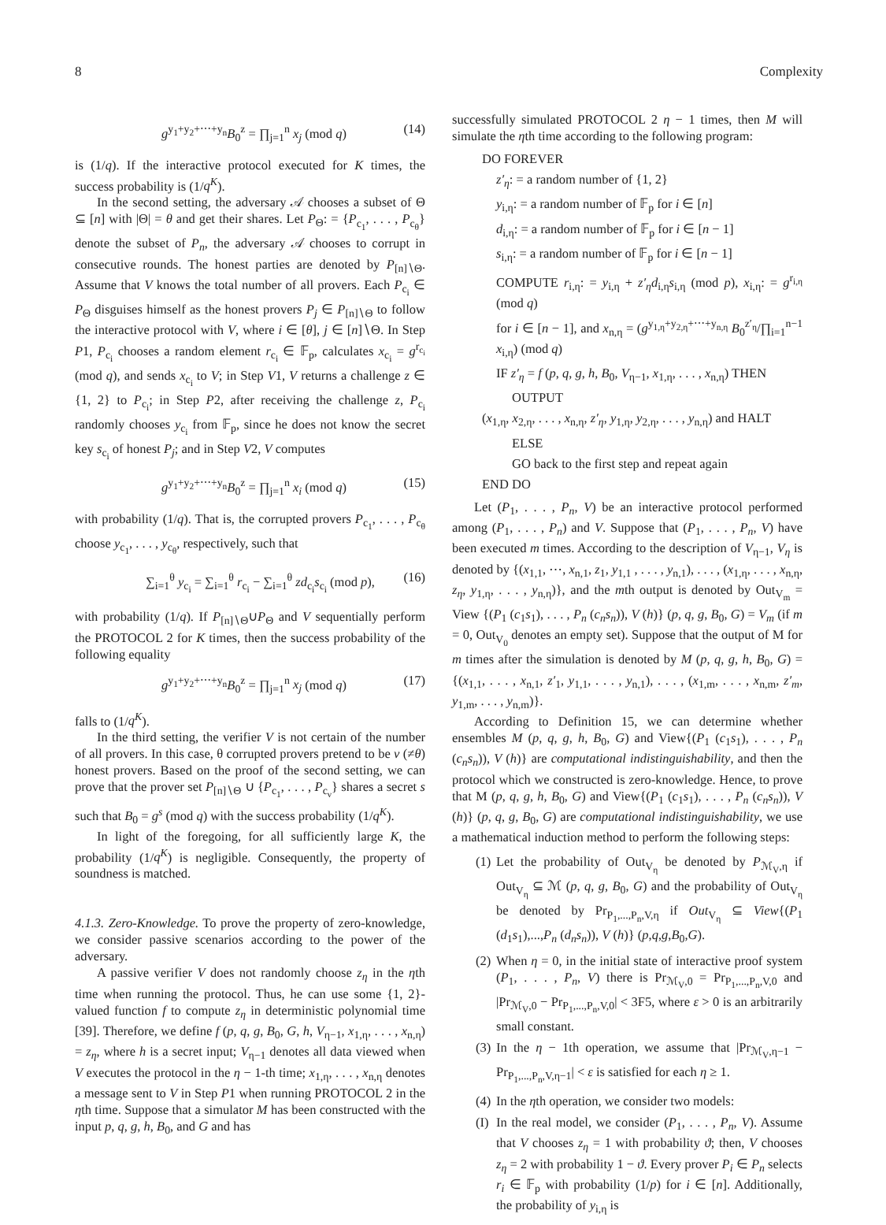8 Complexity
g<sup>y<sub>1</sub>+y<sub>2</sub>+⋯+y<sub>n</sub></sup>B<sub>0</sub><sup>z</sup> = ∏<sub>j=1</sub><sup>n</sup> x<sub>j</sub> (mod q) (14)
is (1/q). If the interactive protocol executed for K times, the success probability is (1/q<sup>K</sup>).
In the second setting, the adversary 𝒜 chooses a subset of Θ ⊆ [n] with |Θ| = θ and get their shares. Let P<sub>Θ</sub>: = {P<sub>c<sub>1</sub></sub>, . . . , P<sub>c<sub>θ</sub></sub>} denote the subset of P<sub>n</sub>, the adversary 𝒜 chooses to corrupt in consecutive rounds. The honest parties are denoted by P<sub>[n]∖Θ</sub>. Assume that V knows the total number of all provers. Each P<sub>c<sub>i</sub></sub> ∈ P<sub>Θ</sub> disguises himself as the honest provers P<sub>j</sub> ∈ P<sub>[n]∖Θ</sub> to follow the interactive protocol with V, where i ∈ [θ], j ∈ [n]∖Θ. In Step P1, P<sub>c<sub>i</sub></sub> chooses a random element r<sub>c<sub>i</sub></sub> ∈ 𝔽<sub>p</sub>, calculates x<sub>c<sub>i</sub></sub> = g<sup>r<sub>c<sub>i</sub></sub></sup> (mod q), and sends x<sub>c<sub>i</sub></sub> to V; in Step V1, V returns a challenge z ∈ {1, 2} to P<sub>c<sub>i</sub></sub>; in Step P2, after receiving the challenge z, P<sub>c<sub>i</sub></sub> randomly chooses y<sub>c<sub>i</sub></sub> from 𝔽<sub>p</sub>, since he does not know the secret key s<sub>c<sub>i</sub></sub> of honest P<sub>j</sub>; and in Step V2, V computes
g<sup>y<sub>1</sub>+y<sub>2</sub>+⋯+y<sub>n</sub></sup>B<sub>0</sub><sup>z</sup> = ∏<sub>j=1</sub><sup>n</sup> x<sub>i</sub> (mod q) (15)
with probability (1/q). That is, the corrupted provers P<sub>c<sub>1</sub></sub>, . . . , P<sub>c<sub>θ</sub></sub> choose y<sub>c<sub>1</sub></sub>, . . . , y<sub>c<sub>θ</sub></sub>, respectively, such that
∑<sub>i=1</sub><sup>θ</sup> y<sub>c<sub>i</sub></sub> = ∑<sub>i=1</sub><sup>θ</sup> r<sub>c<sub>i</sub></sub> − ∑<sub>i=1</sub><sup>θ</sup> zd<sub>c<sub>i</sub></sub>s<sub>c<sub>i</sub></sub> (mod p), (16)
with probability (1/q). If P<sub>[n]∖Θ</sub>∪P<sub>Θ</sub> and V sequentially perform the PROTOCOL 2 for K times, then the success probability of the following equality
g<sup>y<sub>1</sub>+y<sub>2</sub>+⋯+y<sub>n</sub></sup>B<sub>0</sub><sup>z</sup> = ∏<sub>j=1</sub><sup>n</sup> x<sub>j</sub> (mod q) (17)
falls to (1/q<sup>K</sup>).
In the third setting, the verifier V is not certain of the number of all provers. In this case, θ corrupted provers pretend to be ν (≠θ) honest provers. Based on the proof of the second setting, we can prove that the prover set P<sub>[n]∖Θ</sub> ∪ {P<sub>c<sub>1</sub></sub>, . . . , P<sub>c<sub>ν</sub></sub>} shares a secret s such that B<sub>0</sub> = g<sup>s</sup> (mod q) with the success probability (1/q<sup>K</sup>).
In light of the foregoing, for all sufficiently large K, the probability (1/q<sup>K</sup>) is negligible. Consequently, the property of soundness is matched.
4.1.3. Zero-Knowledge.
To prove the property of zero-knowledge, we consider passive scenarios according to the power of the adversary.
A passive verifier V does not randomly choose z<sub>η</sub> in the ηth time when running the protocol. Thus, he can use some {1, 2}-valued function f to compute z<sub>η</sub> in deterministic polynomial time [39]. Therefore, we define f (p, q, g, B<sub>0</sub>, G, h, V<sub>η−1</sub>, x<sub>1,η</sub>, . . . , x<sub>n,η</sub>) = z<sub>η</sub>, where h is a secret input; V<sub>η−1</sub> denotes all data viewed when V executes the protocol in the η − 1-th time; x<sub>1,η</sub>, . . . , x<sub>n,η</sub> denotes a message sent to V in Step P1 when running PROTOCOL 2 in the ηth time. Suppose that a simulator M has been constructed with the input p, q, g, h, B<sub>0</sub>, and G and has
successfully simulated PROTOCOL 2 η − 1 times, then M will simulate the ηth time according to the following program:
DO FOREVER
z′<sub>η</sub>: = a random number of {1, 2}
y<sub>i,η</sub>: = a random number of 𝔽<sub>p</sub> for i ∈ [n]
d<sub>i,η</sub>: = a random number of 𝔽<sub>p</sub> for i ∈ [n − 1]
s<sub>i,η</sub>: = a random number of 𝔽<sub>p</sub> for i ∈ [n − 1]
COMPUTE r<sub>i,η</sub>: = y<sub>i,η</sub> + z′<sub>η</sub>d<sub>i,η</sub>s<sub>i,η</sub> (mod p), x<sub>i,η</sub>: = g<sup>r<sub>i,η</sub></sup> (mod q)
for i ∈ [n − 1], and x<sub>n,η</sub> = (g<sup>y<sub>1,η</sub>+y<sub>2,η</sub>+⋯+y<sub>n,η</sub></sup> B<sub>0</sub><sup>z′<sub>η</sub></sup>/∏<sub>i=1</sub><sup>n−1</sup> x<sub>i,η</sub>) (mod q)
IF z′<sub>η</sub> = f (p, q, g, h, B<sub>0</sub>, V<sub>η−1</sub>, x<sub>1,η</sub>, . . . , x<sub>n,η</sub>) THEN
OUTPUT
(x<sub>1,η</sub>, x<sub>2,η</sub>, . . . , x<sub>n,η</sub>, z′<sub>η</sub>, y<sub>1,η</sub>, y<sub>2,η</sub>, . . . , y<sub>n,η</sub>) and HALT
ELSE
GO back to the first step and repeat again
END DO
Let (P<sub>1</sub>, . . . , P<sub>n</sub>, V) be an interactive protocol performed among (P<sub>1</sub>, . . . , P<sub>n</sub>) and V. Suppose that (P<sub>1</sub>, . . . , P<sub>n</sub>, V) have been executed m times. According to the description of V<sub>η−1</sub>, V<sub>η</sub> is denoted by {(x<sub>1,1</sub>, ⋯, x<sub>n,1</sub>, z<sub>1</sub>, y<sub>1,1</sub> , . . . , y<sub>n,1</sub>), . . . , (x<sub>1,η</sub>, . . . , x<sub>n,η</sub>, z<sub>η</sub>, y<sub>1,η</sub>, . . . , y<sub>n,η</sub>)}, and the mth output is denoted by Out<sub>V<sub>m</sub></sub> = View {(P<sub>1</sub> (c<sub>1</sub>s<sub>1</sub>), . . . , P<sub>n</sub> (c<sub>n</sub>s<sub>n</sub>)), V (h)} (p, q, g, B<sub>0</sub>, G) = V<sub>m</sub> (if m = 0, Out<sub>V<sub>0</sub></sub> denotes an empty set). Suppose that the output of M for m times after the simulation is denoted by M (p, q, g, h, B<sub>0</sub>, G) = {(x<sub>1,1</sub>, . . . , x<sub>n,1</sub>, z′<sub>1</sub>, y<sub>1,1</sub>, . . . , y<sub>n,1</sub>), . . . , (x<sub>1,m</sub>, . . . , x<sub>n,m</sub>, z′<sub>m</sub>, y<sub>1,m</sub>, . . . , y<sub>n,m</sub>)}.
According to Definition 15, we can determine whether ensembles M (p, q, g, h, B<sub>0</sub>, G) and View{(P<sub>1</sub> (c<sub>1</sub>s<sub>1</sub>), . . . , P<sub>n</sub> (c<sub>n</sub>s<sub>n</sub>)), V (h)} are computational indistinguishability, and then the protocol which we constructed is zero-knowledge. Hence, to prove that M (p, q, g, h, B<sub>0</sub>, G) and View{(P<sub>1</sub> (c<sub>1</sub>s<sub>1</sub>), . . . , P<sub>n</sub> (c<sub>n</sub>s<sub>n</sub>)), V (h)} (p, q, g, B<sub>0</sub>, G) are computational indistinguishability, we use a mathematical induction method to perform the following steps:
(1) Let the probability of Out<sub>V<sub>η</sub></sub> be denoted by P<sub>ℳ<sub>V</sub>,η</sub> if Out<sub>V<sub>η</sub></sub> ⊆ ℳ (p, q, g, B<sub>0</sub>, G) and the probability of Out<sub>V<sub>η</sub></sub> be denoted by Pr<sub>P<sub>1</sub>,...,P<sub>n</sub>,V,η</sub> if Out<sub>V<sub>η</sub></sub> ⊆ View{(P<sub>1</sub> (d<sub>1</sub>s<sub>1</sub>),...,P<sub>n</sub> (d<sub>n</sub>s<sub>n</sub>)), V (h)} (p,q,g,B<sub>0</sub>,G).
(2) When η = 0, in the initial state of interactive proof system (P<sub>1</sub>, . . . , P<sub>n</sub>, V) there is Pr<sub>ℳ<sub>V</sub>,0</sub> = Pr<sub>P<sub>1</sub>,...,P<sub>n</sub>,V,0</sub> and |Pr<sub>ℳ<sub>V</sub>,0</sub> − Pr<sub>P<sub>1</sub>,...,P<sub>n</sub>,V,0</sub>| < 3F5, where ε > 0 is an arbitrarily small constant.
(3) In the η − 1th operation, we assume that |Pr<sub>ℳ<sub>V</sub>,η−1</sub> − Pr<sub>P<sub>1</sub>,...,P<sub>n</sub>,V,η−1</sub>| < ε is satisfied for each η ≥ 1.
(4) In the ηth operation, we consider two models:
(I) In the real model, we consider (P<sub>1</sub>, . . . , P<sub>n</sub>, V). Assume that V chooses z<sub>η</sub> = 1 with probability ϑ; then, V chooses z<sub>η</sub> = 2 with probability 1 − ϑ. Every prover P<sub>i</sub> ∈ P<sub>n</sub> selects r<sub>i</sub> ∈ 𝔽<sub>p</sub> with probability (1/p) for i ∈ [n]. Additionally, the probability of y<sub>i,η</sub> is